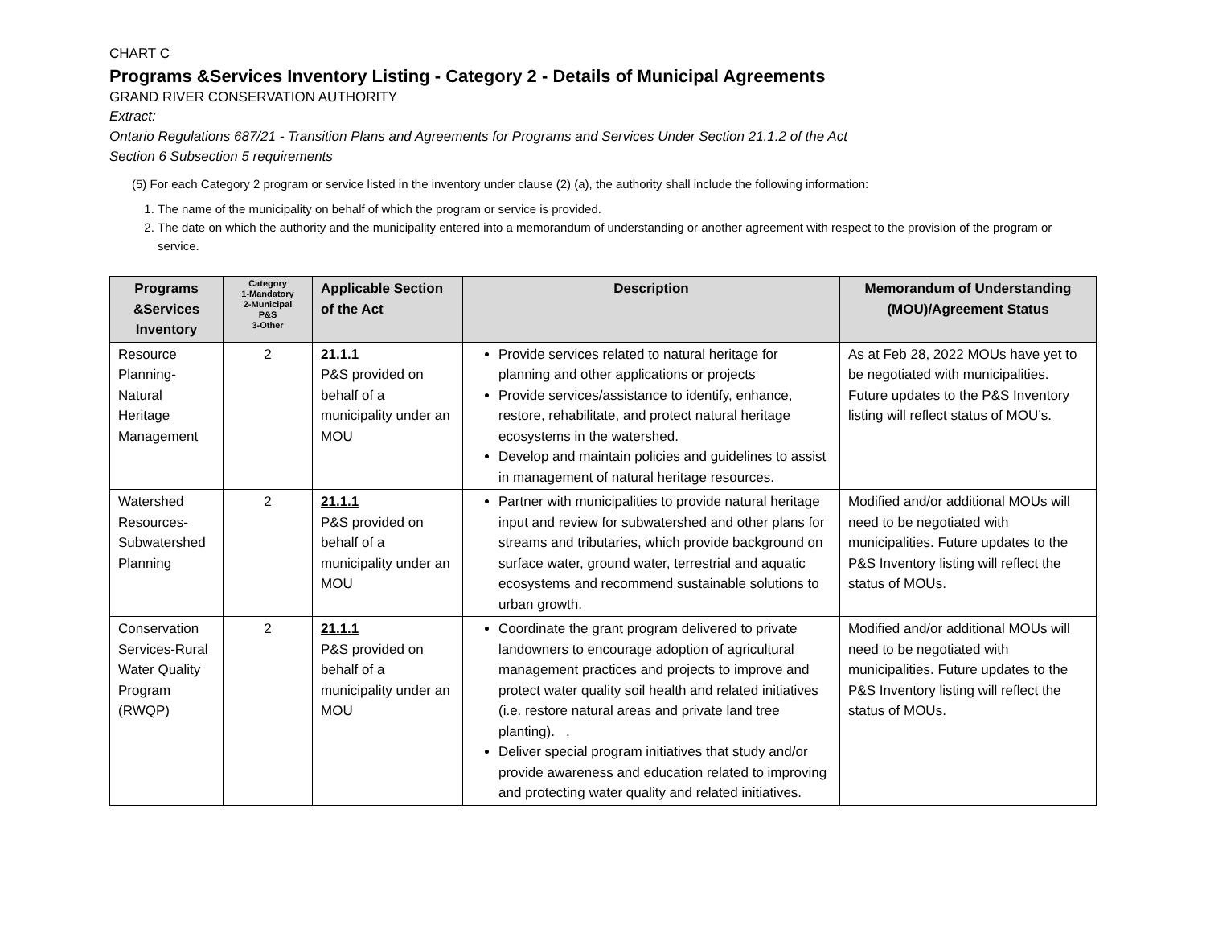CHART C
Programs &Services Inventory Listing - Category 2 - Details of Municipal Agreements
GRAND RIVER CONSERVATION AUTHORITY
Extract:
Ontario Regulations 687/21 - Transition Plans and Agreements for Programs and Services Under Section 21.1.2 of the Act
Section 6 Subsection 5 requirements
(5) For each Category 2 program or service listed in the inventory under clause (2) (a), the authority shall include the following information:
1. The name of the municipality on behalf of which the program or service is provided.
2. The date on which the authority and the municipality entered into a memorandum of understanding or another agreement with respect to the provision of the program or service.
| Programs &Services Inventory | Category 1-Mandatory 2-Municipal P&S 3-Other | Applicable Section of the Act | Description | Memorandum of Understanding (MOU)/Agreement Status |
| --- | --- | --- | --- | --- |
| Resource Planning-Natural Heritage Management | 2 | 21.1.1 P&S provided on behalf of a municipality under an MOU | Provide services related to natural heritage for planning and other applications or projects Provide services/assistance to identify, enhance, restore, rehabilitate, and protect natural heritage ecosystems in the watershed. Develop and maintain policies and guidelines to assist in management of natural heritage resources. | As at Feb 28, 2022 MOUs have yet to be negotiated with municipalities. Future updates to the P&S Inventory listing will reflect status of MOU’s. |
| Watershed Resources-Subwatershed Planning | 2 | 21.1.1 P&S provided on behalf of a municipality under an MOU | Partner with municipalities to provide natural heritage input and review for subwatershed and other plans for streams and tributaries, which provide background on surface water, ground water, terrestrial and aquatic ecosystems and recommend sustainable solutions to urban growth. | Modified and/or additional MOUs will need to be negotiated with municipalities. Future updates to the P&S Inventory listing will reflect the status of MOUs. |
| Conservation Services-Rural Water Quality Program (RWQP) | 2 | 21.1.1 P&S provided on behalf of a municipality under an MOU | Coordinate the grant program delivered to private landowners to encourage adoption of agricultural management practices and projects to improve and protect water quality soil health and related initiatives (i.e. restore natural areas and private land tree planting). . Deliver special program initiatives that study and/or provide awareness and education related to improving and protecting water quality and related initiatives. | Modified and/or additional MOUs will need to be negotiated with municipalities. Future updates to the P&S Inventory listing will reflect the status of MOUs. |